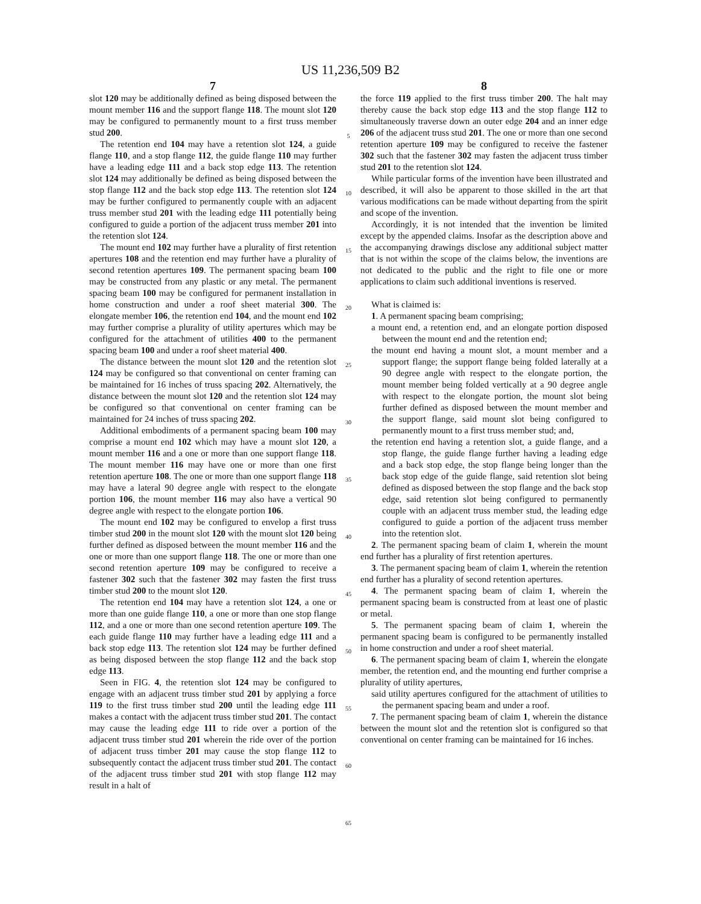US 11,236,509 B2
7
slot 120 may be additionally defined as being disposed between the mount member 116 and the support flange 118. The mount slot 120 may be configured to permanently mount to a first truss member stud 200.
The retention end 104 may have a retention slot 124, a guide flange 110, and a stop flange 112, the guide flange 110 may further have a leading edge 111 and a back stop edge 113. The retention slot 124 may additionally be defined as being disposed between the stop flange 112 and the back stop edge 113. The retention slot 124 may be further configured to permanently couple with an adjacent truss member stud 201 with the leading edge 111 potentially being configured to guide a portion of the adjacent truss member 201 into the retention slot 124.
The mount end 102 may further have a plurality of first retention apertures 108 and the retention end may further have a plurality of second retention apertures 109. The permanent spacing beam 100 may be constructed from any plastic or any metal. The permanent spacing beam 100 may be configured for permanent installation in home construction and under a roof sheet material 300. The elongate member 106, the retention end 104, and the mount end 102 may further comprise a plurality of utility apertures which may be configured for the attachment of utilities 400 to the permanent spacing beam 100 and under a roof sheet material 400.
The distance between the mount slot 120 and the retention slot 124 may be configured so that conventional on center framing can be maintained for 16 inches of truss spacing 202. Alternatively, the distance between the mount slot 120 and the retention slot 124 may be configured so that conventional on center framing can be maintained for 24 inches of truss spacing 202.
Additional embodiments of a permanent spacing beam 100 may comprise a mount end 102 which may have a mount slot 120, a mount member 116 and a one or more than one support flange 118. The mount member 116 may have one or more than one first retention aperture 108. The one or more than one support flange 118 may have a lateral 90 degree angle with respect to the elongate portion 106, the mount member 116 may also have a vertical 90 degree angle with respect to the elongate portion 106.
The mount end 102 may be configured to envelop a first truss timber stud 200 in the mount slot 120 with the mount slot 120 being further defined as disposed between the mount member 116 and the one or more than one support flange 118. The one or more than one second retention aperture 109 may be configured to receive a fastener 302 such that the fastener 302 may fasten the first truss timber stud 200 to the mount slot 120.
The retention end 104 may have a retention slot 124, a one or more than one guide flange 110, a one or more than one stop flange 112, and a one or more than one second retention aperture 109. The each guide flange 110 may further have a leading edge 111 and a back stop edge 113. The retention slot 124 may be further defined as being disposed between the stop flange 112 and the back stop edge 113.
Seen in FIG. 4, the retention slot 124 may be configured to engage with an adjacent truss timber stud 201 by applying a force 119 to the first truss timber stud 200 until the leading edge 111 makes a contact with the adjacent truss timber stud 201. The contact may cause the leading edge 111 to ride over a portion of the adjacent truss timber stud 201 wherein the ride over of the portion of adjacent truss timber 201 may cause the stop flange 112 to subsequently contact the adjacent truss timber stud 201. The contact of the adjacent truss timber stud 201 with stop flange 112 may result in a halt of
5
10
15
20
25
30
35
40
45
50
55
60
65
8
the force 119 applied to the first truss timber 200. The halt may thereby cause the back stop edge 113 and the stop flange 112 to simultaneously traverse down an outer edge 204 and an inner edge 206 of the adjacent truss stud 201. The one or more than one second retention aperture 109 may be configured to receive the fastener 302 such that the fastener 302 may fasten the adjacent truss timber stud 201 to the retention slot 124.
While particular forms of the invention have been illustrated and described, it will also be apparent to those skilled in the art that various modifications can be made without departing from the spirit and scope of the invention.
Accordingly, it is not intended that the invention be limited except by the appended claims. Insofar as the description above and the accompanying drawings disclose any additional subject matter that is not within the scope of the claims below, the inventions are not dedicated to the public and the right to file one or more applications to claim such additional inventions is reserved.
What is claimed is:
1. A permanent spacing beam comprising;
a mount end, a retention end, and an elongate portion disposed between the mount end and the retention end;
the mount end having a mount slot, a mount member and a support flange; the support flange being folded laterally at a 90 degree angle with respect to the elongate portion, the mount member being folded vertically at a 90 degree angle with respect to the elongate portion, the mount slot being further defined as disposed between the mount member and the support flange, said mount slot being configured to permanently mount to a first truss member stud; and,
the retention end having a retention slot, a guide flange, and a stop flange, the guide flange further having a leading edge and a back stop edge, the stop flange being longer than the back stop edge of the guide flange, said retention slot being defined as disposed between the stop flange and the back stop edge, said retention slot being configured to permanently couple with an adjacent truss member stud, the leading edge configured to guide a portion of the adjacent truss member into the retention slot.
2. The permanent spacing beam of claim 1, wherein the mount end further has a plurality of first retention apertures.
3. The permanent spacing beam of claim 1, wherein the retention end further has a plurality of second retention apertures.
4. The permanent spacing beam of claim 1, wherein the permanent spacing beam is constructed from at least one of plastic or metal.
5. The permanent spacing beam of claim 1, wherein the permanent spacing beam is configured to be permanently installed in home construction and under a roof sheet material.
6. The permanent spacing beam of claim 1, wherein the elongate member, the retention end, and the mounting end further comprise a plurality of utility apertures,
said utility apertures configured for the attachment of utilities to the permanent spacing beam and under a roof.
7. The permanent spacing beam of claim 1, wherein the distance between the mount slot and the retention slot is configured so that conventional on center framing can be maintained for 16 inches.